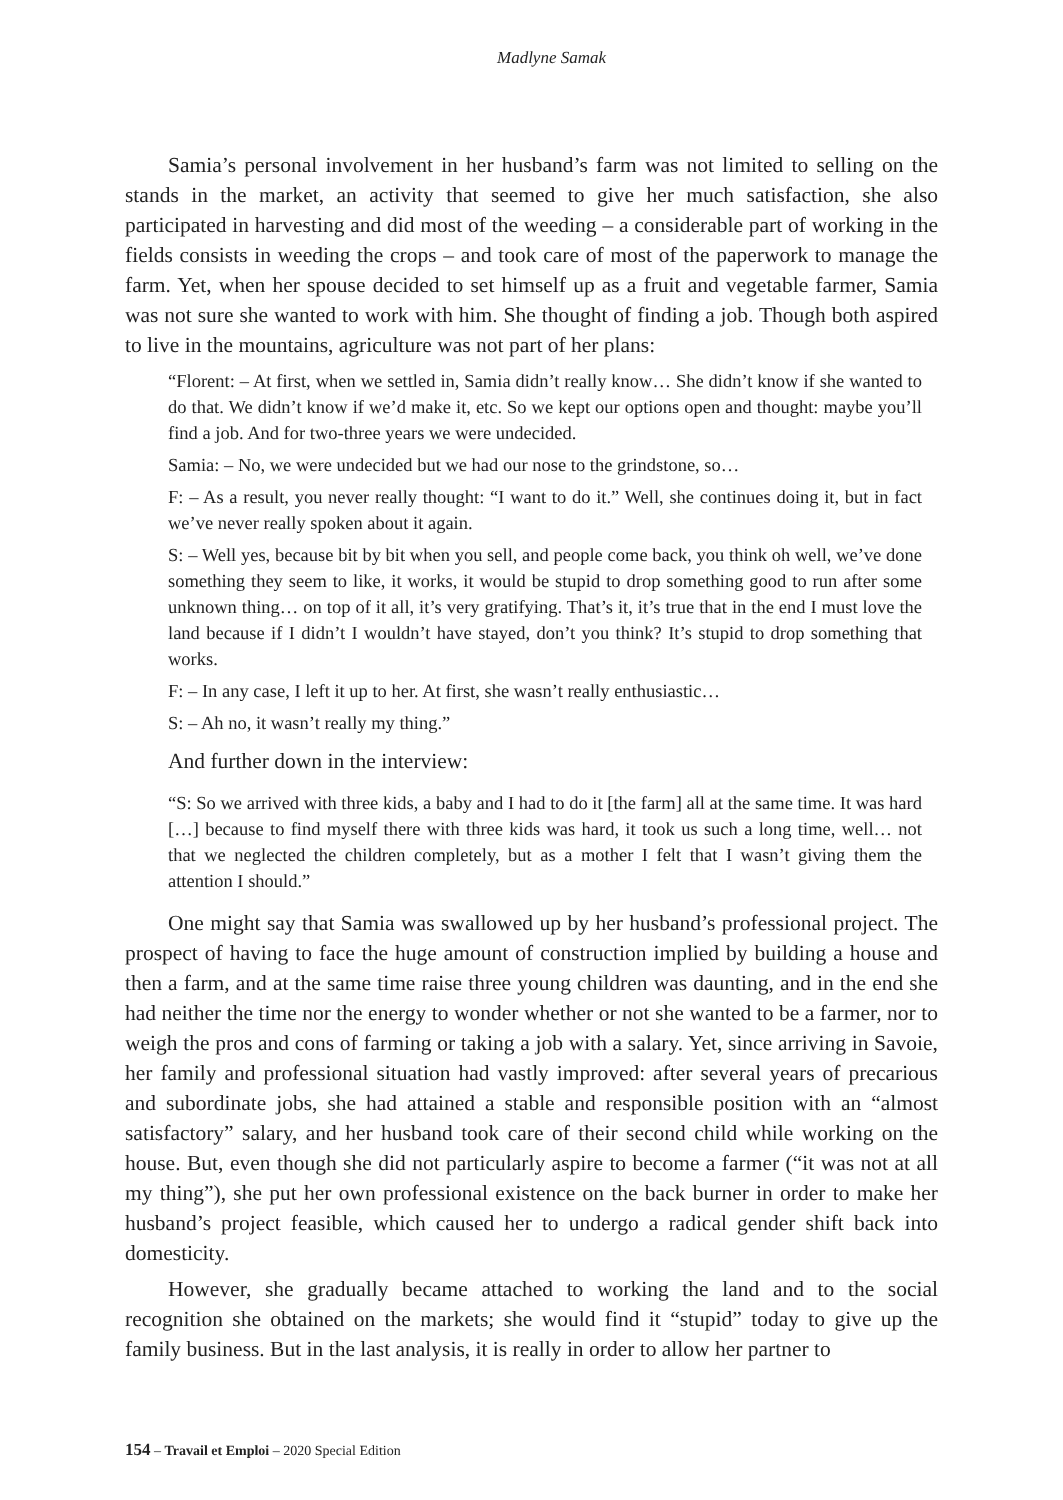Madlyne Samak
Samia’s personal involvement in her husband’s farm was not limited to selling on the stands in the market, an activity that seemed to give her much satisfaction, she also participated in harvesting and did most of the weeding – a considerable part of working in the fields consists in weeding the crops – and took care of most of the paperwork to manage the farm. Yet, when her spouse decided to set himself up as a fruit and vegetable farmer, Samia was not sure she wanted to work with him. She thought of finding a job. Though both aspired to live in the mountains, agriculture was not part of her plans:
“Florent: – At first, when we settled in, Samia didn’t really know… She didn’t know if she wanted to do that. We didn’t know if we’d make it, etc. So we kept our options open and thought: maybe you’ll find a job. And for two-three years we were undecided.
Samia: – No, we were undecided but we had our nose to the grindstone, so…
F: – As a result, you never really thought: “I want to do it.” Well, she continues doing it, but in fact we’ve never really spoken about it again.
S: – Well yes, because bit by bit when you sell, and people come back, you think oh well, we’ve done something they seem to like, it works, it would be stupid to drop something good to run after some unknown thing… on top of it all, it’s very gratifying. That’s it, it’s true that in the end I must love the land because if I didn’t I wouldn’t have stayed, don’t you think? It’s stupid to drop something that works.
F: – In any case, I left it up to her. At first, she wasn’t really enthusiastic…
S: – Ah no, it wasn’t really my thing.”
And further down in the interview:
“S: So we arrived with three kids, a baby and I had to do it [the farm] all at the same time. It was hard […] because to find myself there with three kids was hard, it took us such a long time, well… not that we neglected the children completely, but as a mother I felt that I wasn’t giving them the attention I should.”
One might say that Samia was swallowed up by her husband’s professional project. The prospect of having to face the huge amount of construction implied by building a house and then a farm, and at the same time raise three young children was daunting, and in the end she had neither the time nor the energy to wonder whether or not she wanted to be a farmer, nor to weigh the pros and cons of farming or taking a job with a salary. Yet, since arriving in Savoie, her family and professional situation had vastly improved: after several years of precarious and subordinate jobs, she had attained a stable and responsible position with an “almost satisfactory” salary, and her husband took care of their second child while working on the house. But, even though she did not particularly aspire to become a farmer (“it was not at all my thing”), she put her own professional existence on the back burner in order to make her husband’s project feasible, which caused her to undergo a radical gender shift back into domesticity.
However, she gradually became attached to working the land and to the social recognition she obtained on the markets; she would find it “stupid” today to give up the family business. But in the last analysis, it is really in order to allow her partner to
154 – Travail et Emploi – 2020 Special Edition